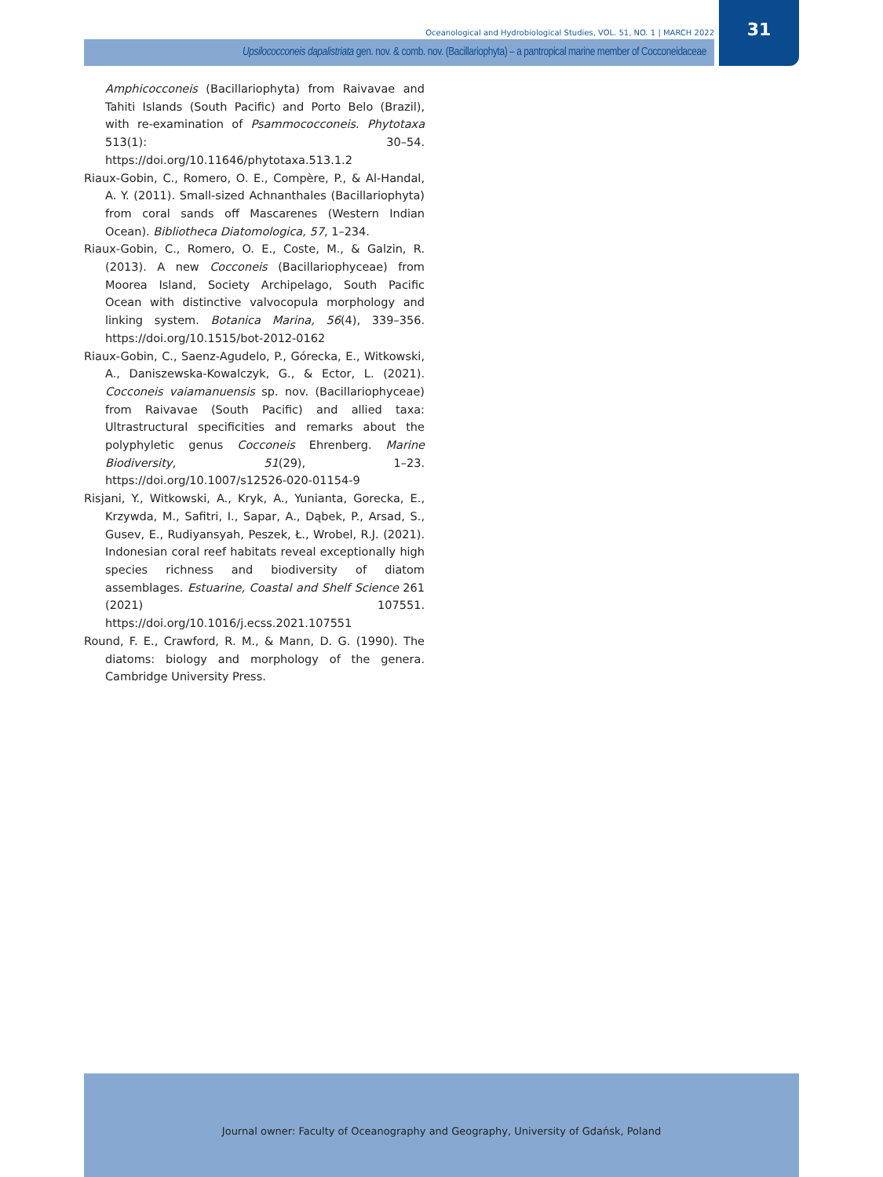Oceanological and Hydrobiological Studies, VOL. 51, NO. 1 | MARCH 2022
31
Upsilococconeis dapalistriata gen. nov. & comb. nov. (Bacillariophyta) – a pantropical marine member of Cocconeidaceae
Amphicocconeis (Bacillariophyta) from Raivavae and Tahiti Islands (South Pacific) and Porto Belo (Brazil), with re-examination of Psammococconeis. Phytotaxa 513(1): 30–54. https://doi.org/10.11646/phytotaxa.513.1.2
Riaux-Gobin, C., Romero, O. E., Compère, P., & Al-Handal, A. Y. (2011). Small-sized Achnanthales (Bacillariophyta) from coral sands off Mascarenes (Western Indian Ocean). Bibliotheca Diatomologica, 57, 1–234.
Riaux-Gobin, C., Romero, O. E., Coste, M., & Galzin, R. (2013). A new Cocconeis (Bacillariophyceae) from Moorea Island, Society Archipelago, South Pacific Ocean with distinctive valvocopula morphology and linking system. Botanica Marina, 56(4), 339–356. https://doi.org/10.1515/bot-2012-0162
Riaux-Gobin, C., Saenz-Agudelo, P., Górecka, E., Witkowski, A., Daniszewska-Kowalczyk, G., & Ector, L. (2021). Cocconeis vaiamanuensis sp. nov. (Bacillariophyceae) from Raivavae (South Pacific) and allied taxa: Ultrastructural specificities and remarks about the polyphyletic genus Cocconeis Ehrenberg. Marine Biodiversity, 51(29), 1–23. https://doi.org/10.1007/s12526-020-01154-9
Risjani, Y., Witkowski, A., Kryk, A., Yunianta, Gorecka, E., Krzywda, M., Safitri, I., Sapar, A., Dąbek, P., Arsad, S., Gusev, E., Rudiyansyah, Peszek, Ł., Wrobel, R.J. (2021). Indonesian coral reef habitats reveal exceptionally high species richness and biodiversity of diatom assemblages. Estuarine, Coastal and Shelf Science 261 (2021) 107551. https://doi.org/10.1016/j.ecss.2021.107551
Round, F. E., Crawford, R. M., & Mann, D. G. (1990). The diatoms: biology and morphology of the genera. Cambridge University Press.
Journal owner: Faculty of Oceanography and Geography, University of Gdańsk, Poland